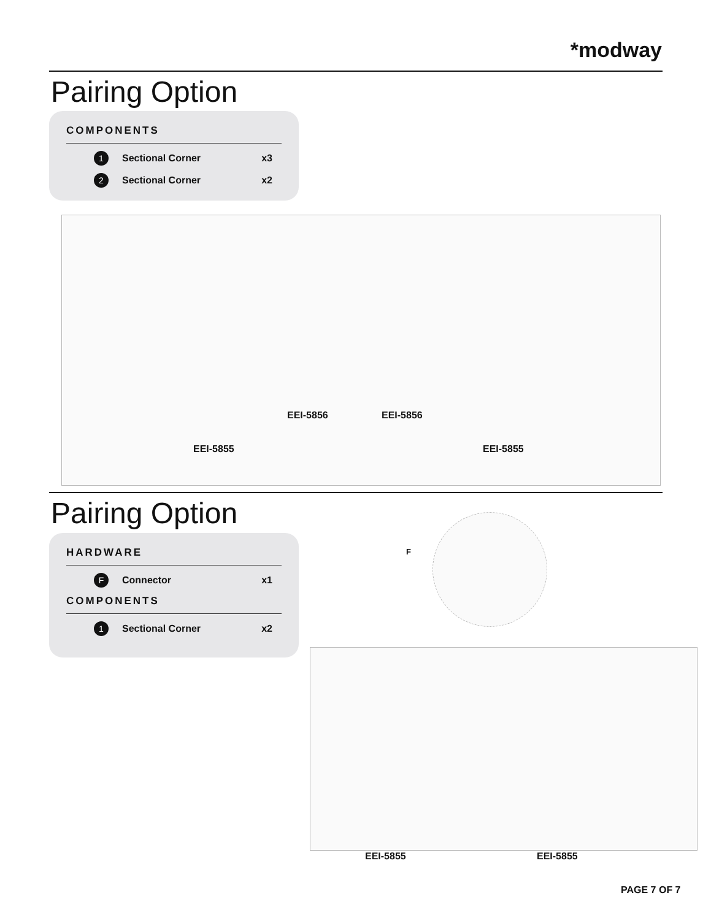*modway
Pairing Option
COMPONENTS
1 Sectional Corner x3
2 Sectional Corner x2
EEI-5856 EEI-5856
EEI-5855 EEI-5855
Pairing Option
HARDWARE
F Connector x1
COMPONENTS
1 Sectional Corner x2
F
EEI-5855 EEI-5855
PAGE 7 OF 7